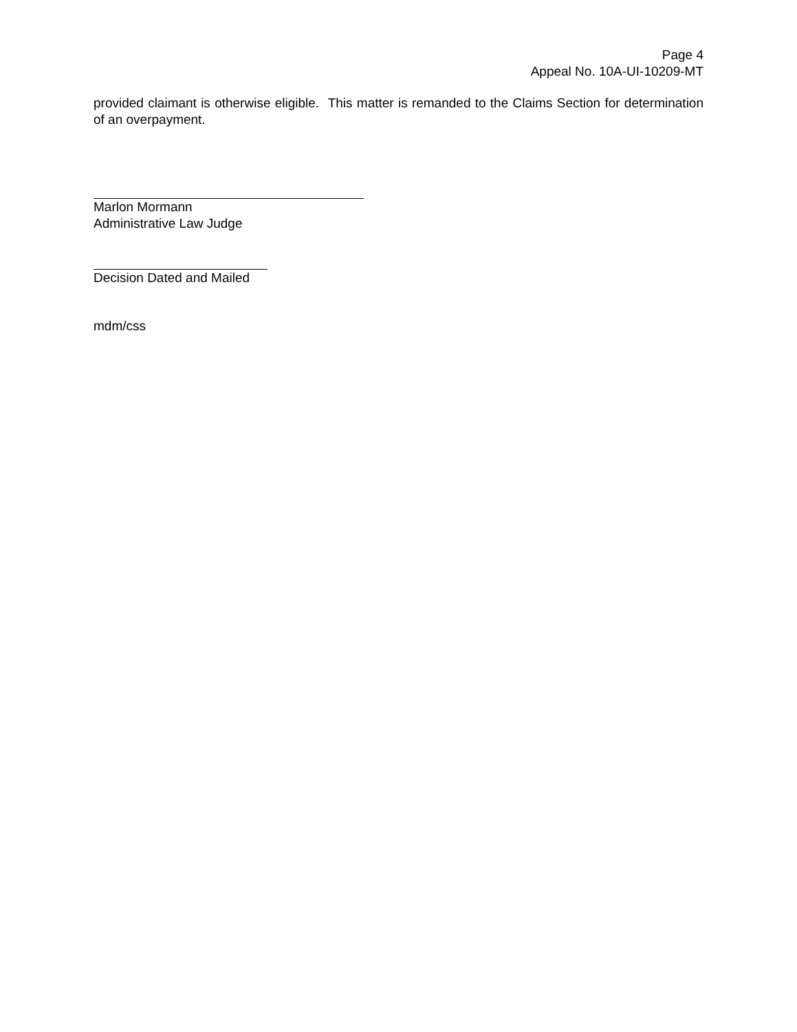Page 4
Appeal No. 10A-UI-10209-MT
provided claimant is otherwise eligible. This matter is remanded to the Claims Section for determination of an overpayment.
Marlon Mormann
Administrative Law Judge
Decision Dated and Mailed
mdm/css